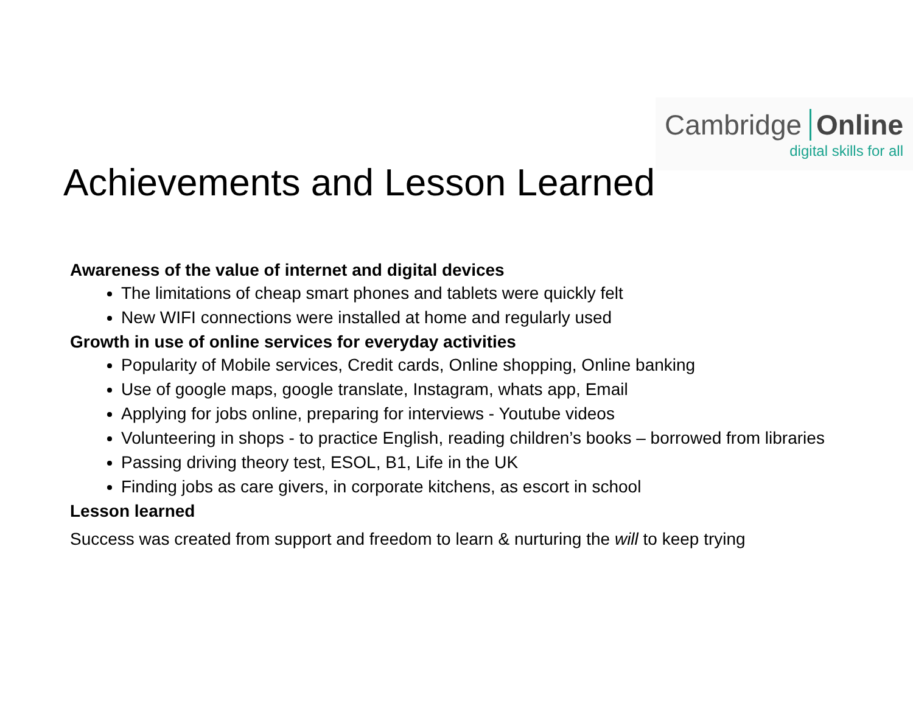Cambridge Online
digital skills for all
Achievements and Lesson Learned
Awareness of the value of internet and digital devices
The limitations of cheap smart phones and tablets were quickly felt
New WIFI connections were installed at home and regularly used
Growth in use of online services for everyday activities
Popularity of Mobile services, Credit cards, Online shopping, Online banking
Use of google maps, google translate, Instagram, whats app, Email
Applying for jobs online, preparing for interviews - Youtube videos
Volunteering in shops - to practice English, reading children’s books – borrowed from libraries
Passing driving theory test, ESOL, B1, Life in the UK
Finding jobs as care givers, in corporate kitchens, as escort in school
Lesson learned
Success was created from support and freedom to learn & nurturing the will to keep trying